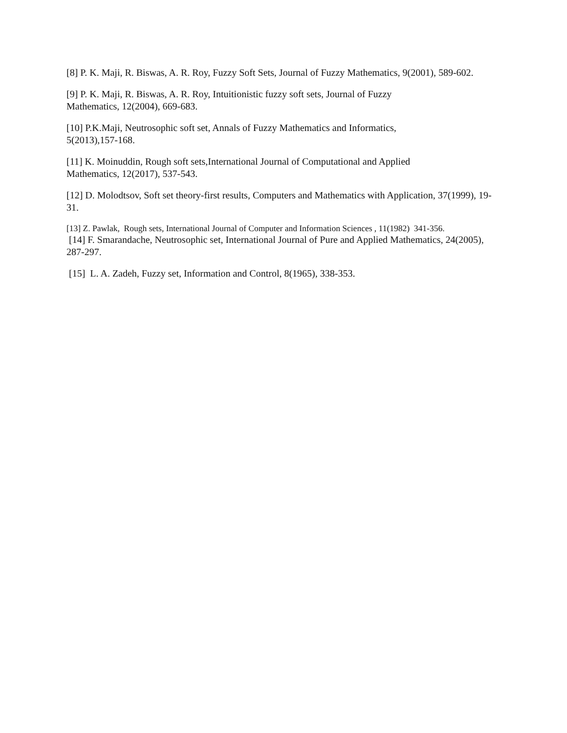[8] P. K. Maji, R. Biswas, A. R. Roy, Fuzzy Soft Sets, Journal of Fuzzy Mathematics, 9(2001), 589-602.
[9] P. K. Maji, R. Biswas, A. R. Roy, Intuitionistic fuzzy soft sets, Journal of Fuzzy
Mathematics, 12(2004), 669-683.
[10] P.K.Maji, Neutrosophic soft set, Annals of Fuzzy Mathematics and Informatics,
5(2013),157-168.
[11] K. Moinuddin, Rough soft sets,International Journal of Computational and Applied
Mathematics, 12(2017), 537-543.
[12] D. Molodtsov, Soft set theory-first results, Computers and Mathematics with Application, 37(1999), 19-31.
[13] Z. Pawlak, Rough sets, International Journal of Computer and Information Sciences , 11(1982) 341-356.
[14] F. Smarandache, Neutrosophic set, International Journal of Pure and Applied Mathematics, 24(2005), 287-297.
[15] L. A. Zadeh, Fuzzy set, Information and Control, 8(1965), 338-353.